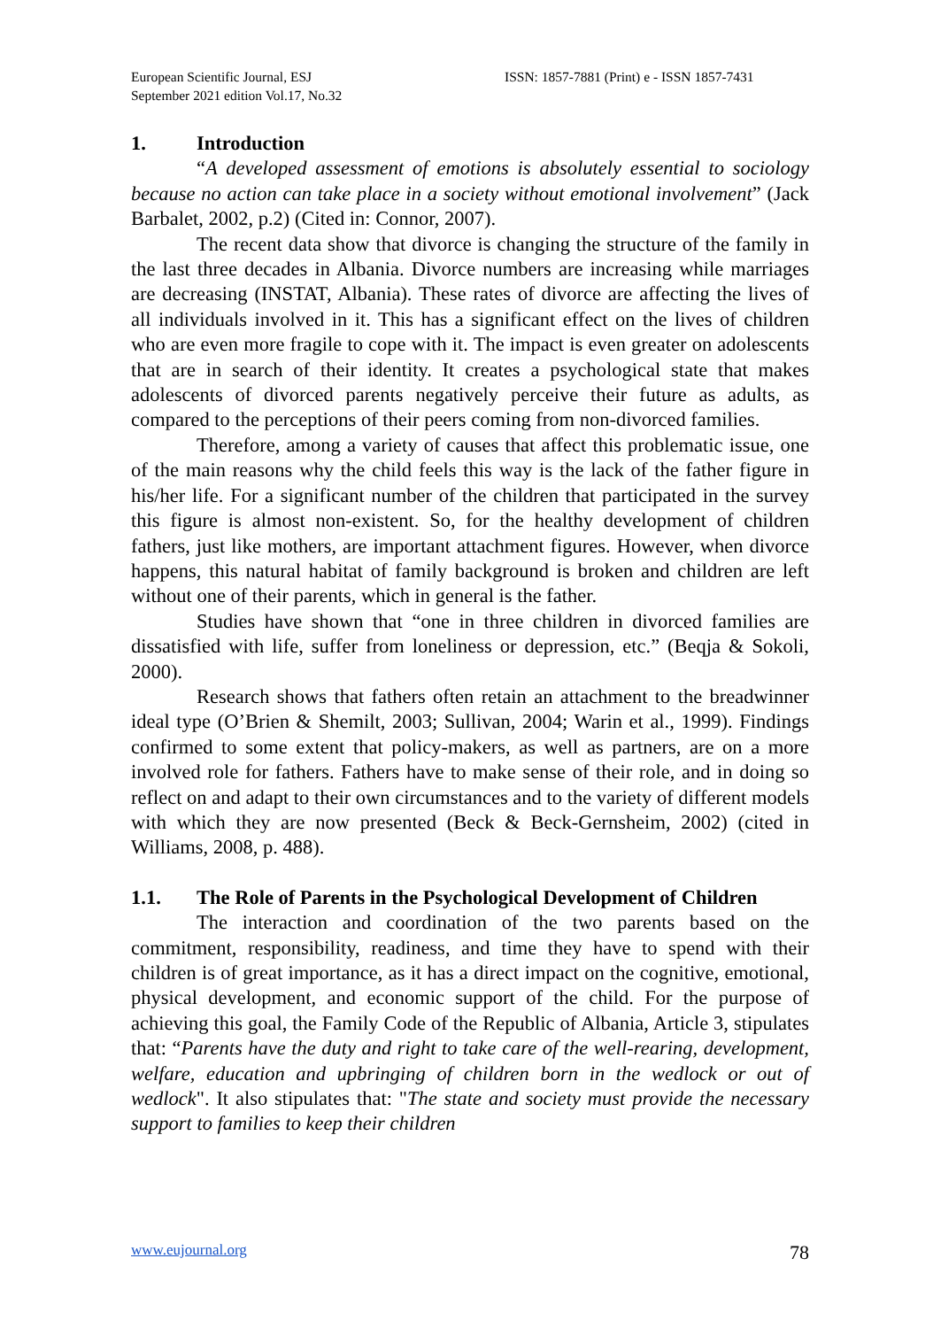European Scientific Journal, ESJ
September 2021 edition Vol.17, No.32
ISSN: 1857-7881 (Print) e - ISSN 1857-7431
1. Introduction
“A developed assessment of emotions is absolutely essential to sociology because no action can take place in a society without emotional involvement” (Jack Barbalet, 2002, p.2) (Cited in: Connor, 2007).
The recent data show that divorce is changing the structure of the family in the last three decades in Albania. Divorce numbers are increasing while marriages are decreasing (INSTAT, Albania). These rates of divorce are affecting the lives of all individuals involved in it. This has a significant effect on the lives of children who are even more fragile to cope with it. The impact is even greater on adolescents that are in search of their identity. It creates a psychological state that makes adolescents of divorced parents negatively perceive their future as adults, as compared to the perceptions of their peers coming from non-divorced families.
Therefore, among a variety of causes that affect this problematic issue, one of the main reasons why the child feels this way is the lack of the father figure in his/her life. For a significant number of the children that participated in the survey this figure is almost non-existent. So, for the healthy development of children fathers, just like mothers, are important attachment figures. However, when divorce happens, this natural habitat of family background is broken and children are left without one of their parents, which in general is the father.
Studies have shown that “one in three children in divorced families are dissatisfied with life, suffer from loneliness or depression, etc.” (Beqja & Sokoli, 2000).
Research shows that fathers often retain an attachment to the breadwinner ideal type (O’Brien & Shemilt, 2003; Sullivan, 2004; Warin et al., 1999). Findings confirmed to some extent that policy-makers, as well as partners, are on a more involved role for fathers. Fathers have to make sense of their role, and in doing so reflect on and adapt to their own circumstances and to the variety of different models with which they are now presented (Beck & Beck-Gernsheim, 2002) (cited in Williams, 2008, p. 488).
1.1. The Role of Parents in the Psychological Development of Children
The interaction and coordination of the two parents based on the commitment, responsibility, readiness, and time they have to spend with their children is of great importance, as it has a direct impact on the cognitive, emotional, physical development, and economic support of the child. For the purpose of achieving this goal, the Family Code of the Republic of Albania, Article 3, stipulates that: “Parents have the duty and right to take care of the well-rearing, development, welfare, education and upbringing of children born in the wedlock or out of wedlock". It also stipulates that: "The state and society must provide the necessary support to families to keep their children
www.eujournal.org 78